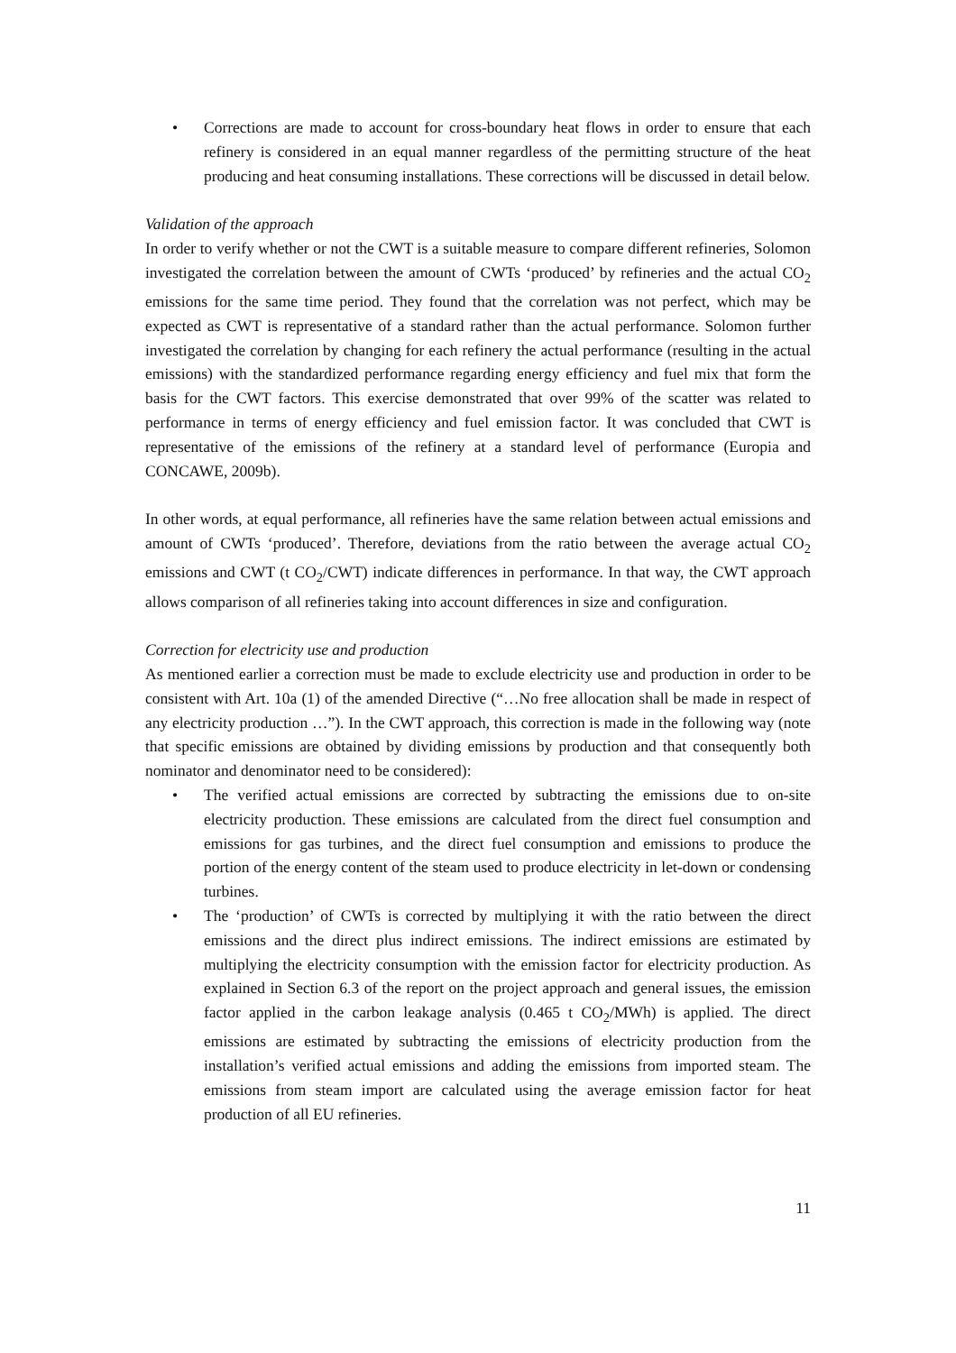• Corrections are made to account for cross-boundary heat flows in order to ensure that each refinery is considered in an equal manner regardless of the permitting structure of the heat producing and heat consuming installations. These corrections will be discussed in detail below.
Validation of the approach
In order to verify whether or not the CWT is a suitable measure to compare different refineries, Solomon investigated the correlation between the amount of CWTs ‘produced’ by refineries and the actual CO<sub>2</sub> emissions for the same time period. They found that the correlation was not perfect, which may be expected as CWT is representative of a standard rather than the actual performance. Solomon further investigated the correlation by changing for each refinery the actual performance (resulting in the actual emissions) with the standardized performance regarding energy efficiency and fuel mix that form the basis for the CWT factors. This exercise demonstrated that over 99% of the scatter was related to performance in terms of energy efficiency and fuel emission factor. It was concluded that CWT is representative of the emissions of the refinery at a standard level of performance (Europia and CONCAWE, 2009b).
In other words, at equal performance, all refineries have the same relation between actual emissions and amount of CWTs ‘produced’. Therefore, deviations from the ratio between the average actual CO<sub>2</sub> emissions and CWT (t CO<sub>2</sub>/CWT) indicate differences in performance. In that way, the CWT approach allows comparison of all refineries taking into account differences in size and configuration.
Correction for electricity use and production
As mentioned earlier a correction must be made to exclude electricity use and production in order to be consistent with Art. 10a (1) of the amended Directive (“…No free allocation shall be made in respect of any electricity production …”). In the CWT approach, this correction is made in the following way (note that specific emissions are obtained by dividing emissions by production and that consequently both nominator and denominator need to be considered):
• The verified actual emissions are corrected by subtracting the emissions due to on-site electricity production. These emissions are calculated from the direct fuel consumption and emissions for gas turbines, and the direct fuel consumption and emissions to produce the portion of the energy content of the steam used to produce electricity in let-down or condensing turbines.
• The ‘production’ of CWTs is corrected by multiplying it with the ratio between the direct emissions and the direct plus indirect emissions. The indirect emissions are estimated by multiplying the electricity consumption with the emission factor for electricity production. As explained in Section 6.3 of the report on the project approach and general issues, the emission factor applied in the carbon leakage analysis (0.465 t CO<sub>2</sub>/MWh) is applied. The direct emissions are estimated by subtracting the emissions of electricity production from the installation’s verified actual emissions and adding the emissions from imported steam. The emissions from steam import are calculated using the average emission factor for heat production of all EU refineries.
11